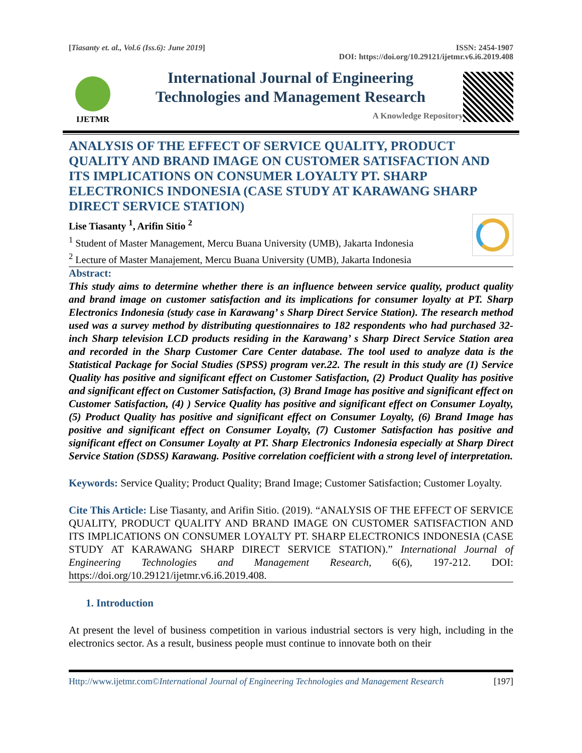[Tiasanty et. al., Vol.6 (Iss.6): June 2019]
ISSN: 2454-1907
DOI: https://doi.org/10.29121/ijetmr.v6.i6.2019.408
IJETMR
International Journal of Engineering
Technologies and Management Research
A Knowledge Repository
ANALYSIS OF THE EFFECT OF SERVICE QUALITY, PRODUCT QUALITY AND BRAND IMAGE ON CUSTOMER SATISFACTION AND ITS IMPLICATIONS ON CONSUMER LOYALTY PT. SHARP ELECTRONICS INDONESIA (CASE STUDY AT KARAWANG SHARP DIRECT SERVICE STATION)
Lise Tiasanty <sup>1</sup>, Arifin Sitio <sup>2</sup>
<sup>1</sup> Student of Master Management, Mercu Buana University (UMB), Jakarta Indonesia
<sup>2</sup> Lecture of Master Manajement, Mercu Buana University (UMB), Jakarta Indonesia
Abstract:
This study aims to determine whether there is an influence between service quality, product quality and brand image on customer satisfaction and its implications for consumer loyalty at PT. Sharp Electronics Indonesia (study case in Karawang’ s Sharp Direct Service Station). The research method used was a survey method by distributing questionnaires to 182 respondents who had purchased 32-inch Sharp television LCD products residing in the Karawang’ s Sharp Direct Service Station area and recorded in the Sharp Customer Care Center database. The tool used to analyze data is the Statistical Package for Social Studies (SPSS) program ver.22. The result in this study are (1) Service Quality has positive and significant effect on Customer Satisfaction, (2) Product Quality has positive and significant effect on Customer Satisfaction, (3) Brand Image has positive and significant effect on Customer Satisfaction, (4) ) Service Quality has positive and significant effect on Consumer Loyalty, (5) Product Quality has positive and significant effect on Consumer Loyalty, (6) Brand Image has positive and significant effect on Consumer Loyalty, (7) Customer Satisfaction has positive and significant effect on Consumer Loyalty at PT. Sharp Electronics Indonesia especially at Sharp Direct Service Station (SDSS) Karawang. Positive correlation coefficient with a strong level of interpretation.
Keywords: Service Quality; Product Quality; Brand Image; Customer Satisfaction; Customer Loyalty.
Cite This Article: Lise Tiasanty, and Arifin Sitio. (2019). “ANALYSIS OF THE EFFECT OF SERVICE QUALITY, PRODUCT QUALITY AND BRAND IMAGE ON CUSTOMER SATISFACTION AND ITS IMPLICATIONS ON CONSUMER LOYALTY PT. SHARP ELECTRONICS INDONESIA (CASE STUDY AT KARAWANG SHARP DIRECT SERVICE STATION).” International Journal of Engineering Technologies and Management Research, 6(6), 197-212. DOI: https://doi.org/10.29121/ijetmr.v6.i6.2019.408.
1. Introduction
At present the level of business competition in various industrial sectors is very high, including in the electronics sector. As a result, business people must continue to innovate both on their
Http://www.ijetmr.com©International Journal of Engineering Technologies and Management Research [197]